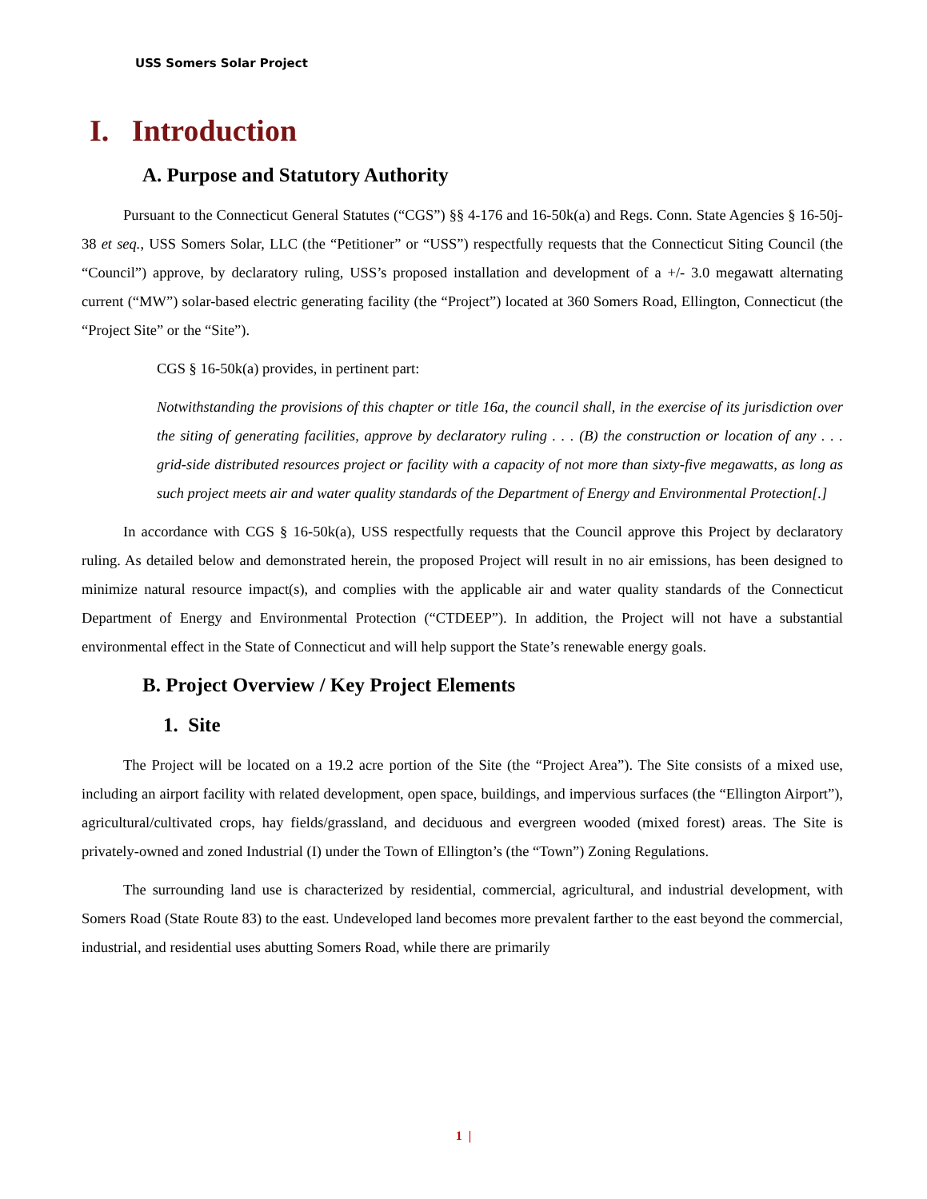USS Somers Solar Project
I. Introduction
A. Purpose and Statutory Authority
Pursuant to the Connecticut General Statutes (“CGS”) §§ 4-176 and 16-50k(a) and Regs. Conn. State Agencies § 16-50j-38 et seq., USS Somers Solar, LLC (the “Petitioner” or “USS”) respectfully requests that the Connecticut Siting Council (the “Council”) approve, by declaratory ruling, USS’s proposed installation and development of a +/- 3.0 megawatt alternating current (“MW”) solar-based electric generating facility (the “Project”) located at 360 Somers Road, Ellington, Connecticut (the “Project Site” or the “Site”).
CGS § 16-50k(a) provides, in pertinent part:
Notwithstanding the provisions of this chapter or title 16a, the council shall, in the exercise of its jurisdiction over the siting of generating facilities, approve by declaratory ruling . . . (B) the construction or location of any . . . grid-side distributed resources project or facility with a capacity of not more than sixty-five megawatts, as long as such project meets air and water quality standards of the Department of Energy and Environmental Protection[.]
In accordance with CGS § 16-50k(a), USS respectfully requests that the Council approve this Project by declaratory ruling. As detailed below and demonstrated herein, the proposed Project will result in no air emissions, has been designed to minimize natural resource impact(s), and complies with the applicable air and water quality standards of the Connecticut Department of Energy and Environmental Protection (“CTDEEP”). In addition, the Project will not have a substantial environmental effect in the State of Connecticut and will help support the State’s renewable energy goals.
B. Project Overview / Key Project Elements
1. Site
The Project will be located on a 19.2 acre portion of the Site (the “Project Area”). The Site consists of a mixed use, including an airport facility with related development, open space, buildings, and impervious surfaces (the “Ellington Airport”), agricultural/cultivated crops, hay fields/grassland, and deciduous and evergreen wooded (mixed forest) areas. The Site is privately-owned and zoned Industrial (I) under the Town of Ellington’s (the “Town”) Zoning Regulations.
The surrounding land use is characterized by residential, commercial, agricultural, and industrial development, with Somers Road (State Route 83) to the east. Undeveloped land becomes more prevalent farther to the east beyond the commercial, industrial, and residential uses abutting Somers Road, while there are primarily
1 |